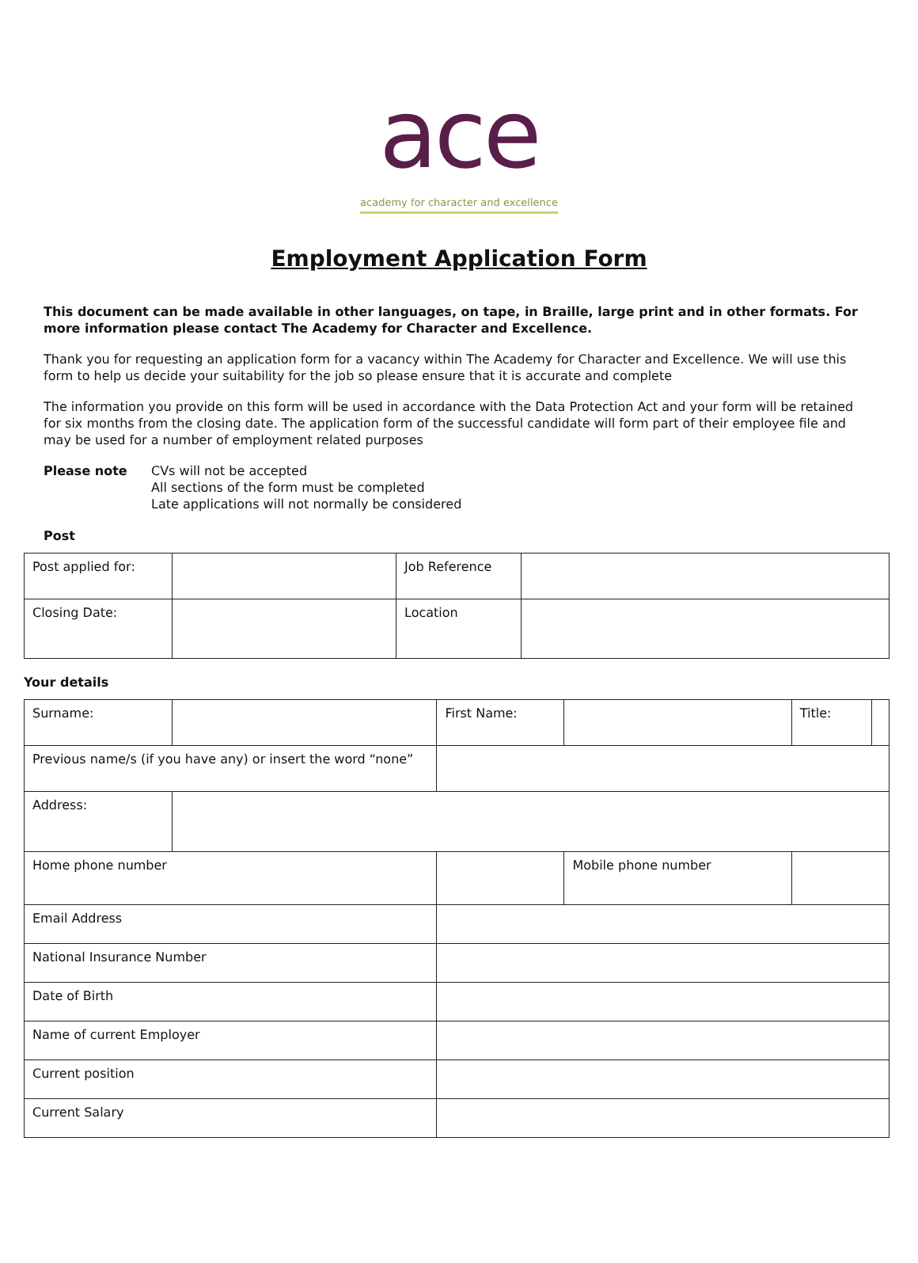ace
academy for character and excellence
Employment Application Form
This document can be made available in other languages, on tape, in Braille, large print and in other formats. For more information please contact The Academy for Character and Excellence.
Thank you for requesting an application form for a vacancy within The Academy for Character and Excellence. We will use this form to help us decide your suitability for the job so please ensure that it is accurate and complete
The information you provide on this form will be used in accordance with the Data Protection Act and your form will be retained for six months from the closing date. The application form of the successful candidate will form part of their employee file and may be used for a number of employment related purposes
Please note CVs will not be accepted
All sections of the form must be completed
Late applications will not normally be considered
Post
| Post applied for: | | Job Reference | |
| Closing Date: | | Location | |
Your details
| Surname: | | | First Name: | | | Title: | |
| Previous name/s (if you have any) or insert the word “none” | | | | | | | |
| Address: | | | | | | | |
| Home phone number | | | | Mobile phone number | | | |
| Email Address | | | | | | | |
| National Insurance Number | | | | | | | |
| Date of Birth | | | | | | | |
| Name of current Employer | | | | | | | |
| Current position | | | | | | | |
| Current Salary | | | | | | | |